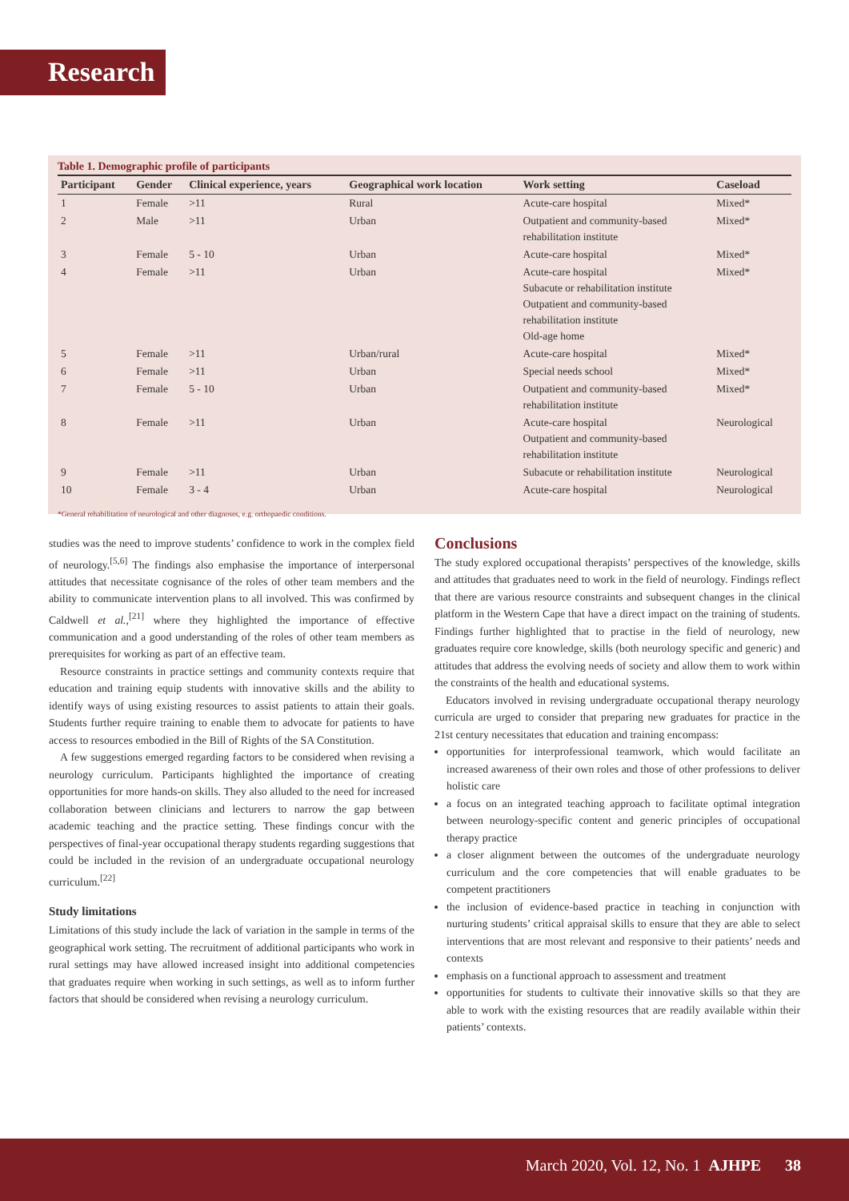Research
Table 1. Demographic profile of participants
| Participant | Gender | Clinical experience, years | Geographical work location | Work setting | Caseload |
| --- | --- | --- | --- | --- | --- |
| 1 | Female | >11 | Rural | Acute-care hospital | Mixed* |
| 2 | Male | >11 | Urban | Outpatient and community-based rehabilitation institute | Mixed* |
| 3 | Female | 5 - 10 | Urban | Acute-care hospital | Mixed* |
| 4 | Female | >11 | Urban | Acute-care hospital Subacute or rehabilitation institute Outpatient and community-based rehabilitation institute Old-age home | Mixed* |
| 5 | Female | >11 | Urban/rural | Acute-care hospital | Mixed* |
| 6 | Female | >11 | Urban | Special needs school | Mixed* |
| 7 | Female | 5 - 10 | Urban | Outpatient and community-based rehabilitation institute | Mixed* |
| 8 | Female | >11 | Urban | Acute-care hospital Outpatient and community-based rehabilitation institute | Neurological |
| 9 | Female | >11 | Urban | Subacute or rehabilitation institute | Neurological |
| 10 | Female | 3 - 4 | Urban | Acute-care hospital | Neurological |
*General rehabilitation of neurological and other diagnoses, e.g. orthopaedic conditions.
studies was the need to improve students’ confidence to work in the complex field of neurology.<sup>[5,6]</sup> The findings also emphasise the importance of interpersonal attitudes that necessitate cognisance of the roles of other team members and the ability to communicate intervention plans to all involved. This was confirmed by Caldwell et al.,<sup>[21]</sup> where they highlighted the importance of effective communication and a good understanding of the roles of other team members as prerequisites for working as part of an effective team.
Resource constraints in practice settings and community contexts require that education and training equip students with innovative skills and the ability to identify ways of using existing resources to assist patients to attain their goals. Students further require training to enable them to advocate for patients to have access to resources embodied in the Bill of Rights of the SA Constitution.
A few suggestions emerged regarding factors to be considered when revising a neurology curriculum. Participants highlighted the importance of creating opportunities for more hands-on skills. They also alluded to the need for increased collaboration between clinicians and lecturers to narrow the gap between academic teaching and the practice setting. These findings concur with the perspectives of final-year occupational therapy students regarding suggestions that could be included in the revision of an undergraduate occupational neurology curriculum.<sup>[22]</sup>
Study limitations
Limitations of this study include the lack of variation in the sample in terms of the geographical work setting. The recruitment of additional participants who work in rural settings may have allowed increased insight into additional competencies that graduates require when working in such settings, as well as to inform further factors that should be considered when revising a neurology curriculum.
Conclusions
The study explored occupational therapists’ perspectives of the knowledge, skills and attitudes that graduates need to work in the field of neurology. Findings reflect that there are various resource constraints and subsequent changes in the clinical platform in the Western Cape that have a direct impact on the training of students. Findings further highlighted that to practise in the field of neurology, new graduates require core knowledge, skills (both neurology specific and generic) and attitudes that address the evolving needs of society and allow them to work within the constraints of the health and educational systems.
Educators involved in revising undergraduate occupational therapy neurology curricula are urged to consider that preparing new graduates for practice in the 21st century necessitates that education and training encompass:
opportunities for interprofessional teamwork, which would facilitate an increased awareness of their own roles and those of other professions to deliver holistic care
a focus on an integrated teaching approach to facilitate optimal integration between neurology-specific content and generic principles of occupational therapy practice
a closer alignment between the outcomes of the undergraduate neurology curriculum and the core competencies that will enable graduates to be competent practitioners
the inclusion of evidence-based practice in teaching in conjunction with nurturing students’ critical appraisal skills to ensure that they are able to select interventions that are most relevant and responsive to their patients’ needs and contexts
emphasis on a functional approach to assessment and treatment
opportunities for students to cultivate their innovative skills so that they are able to work with the existing resources that are readily available within their patients’ contexts.
March 2020, Vol. 12, No. 1 AJHPE 38